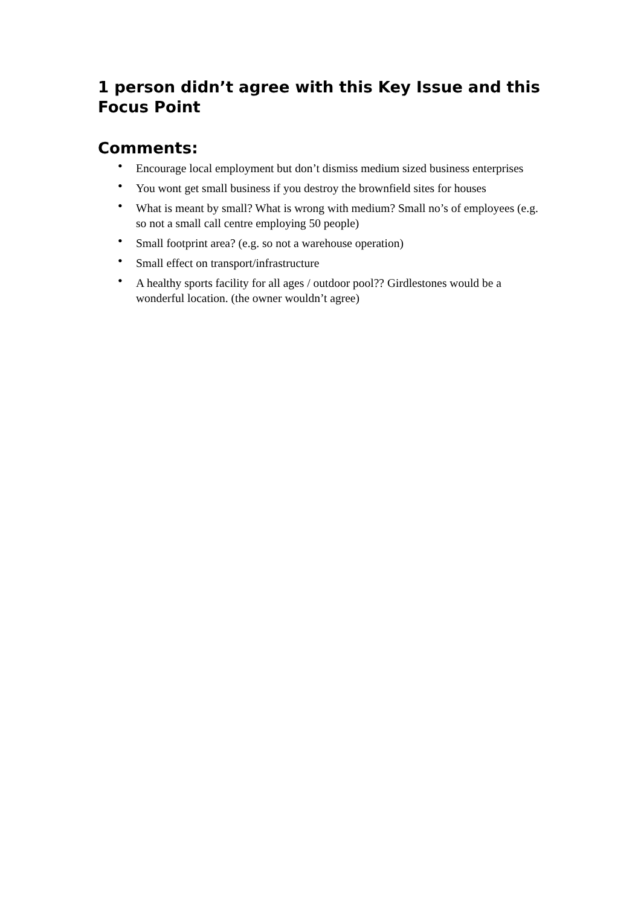1 person didn’t agree with this Key Issue and this Focus Point
Comments:
• Encourage local employment but don’t dismiss medium sized business enterprises
• You wont get small business if you destroy the brownfield sites for houses
• What is meant by small? What is wrong with medium? Small no’s of employees (e.g. so not a small call centre employing 50 people)
• Small footprint area? (e.g. so not a warehouse operation)
• Small effect on transport/infrastructure
• A healthy sports facility for all ages / outdoor pool?? Girdlestones would be a wonderful location. (the owner wouldn’t agree)